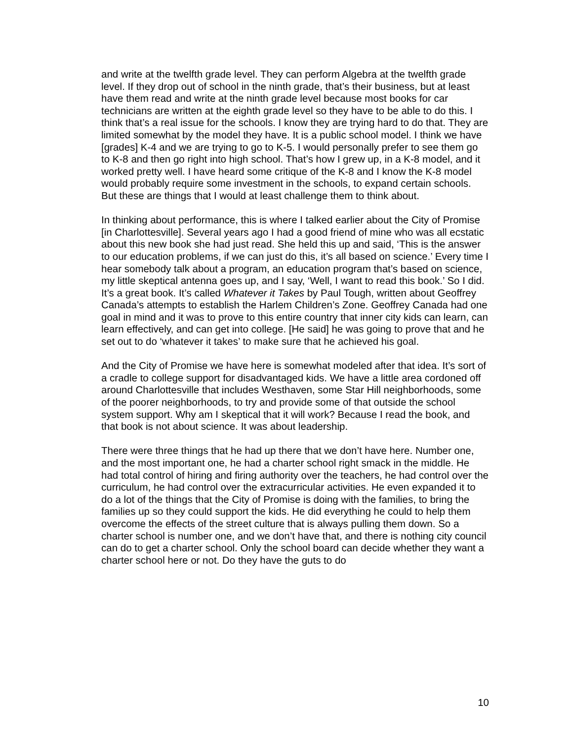and write at the twelfth grade level. They can perform Algebra at the twelfth grade level. If they drop out of school in the ninth grade, that’s their business, but at least have them read and write at the ninth grade level because most books for car technicians are written at the eighth grade level so they have to be able to do this. I think that’s a real issue for the schools. I know they are trying hard to do that. They are limited somewhat by the model they have. It is a public school model. I think we have [grades] K-4 and we are trying to go to K-5. I would personally prefer to see them go to K-8 and then go right into high school. That’s how I grew up, in a K-8 model, and it worked pretty well. I have heard some critique of the K-8 and I know the K-8 model would probably require some investment in the schools, to expand certain schools. But these are things that I would at least challenge them to think about.
In thinking about performance, this is where I talked earlier about the City of Promise [in Charlottesville]. Several years ago I had a good friend of mine who was all ecstatic about this new book she had just read. She held this up and said, ‘This is the answer to our education problems, if we can just do this, it’s all based on science.’ Every time I hear somebody talk about a program, an education program that’s based on science, my little skeptical antenna goes up, and I say, ‘Well, I want to read this book.’ So I did. It’s a great book. It’s called Whatever it Takes by Paul Tough, written about Geoffrey Canada’s attempts to establish the Harlem Children’s Zone. Geoffrey Canada had one goal in mind and it was to prove to this entire country that inner city kids can learn, can learn effectively, and can get into college. [He said] he was going to prove that and he set out to do ‘whatever it takes’ to make sure that he achieved his goal.
And the City of Promise we have here is somewhat modeled after that idea. It’s sort of a cradle to college support for disadvantaged kids. We have a little area cordoned off around Charlottesville that includes Westhaven, some Star Hill neighborhoods, some of the poorer neighborhoods, to try and provide some of that outside the school system support. Why am I skeptical that it will work? Because I read the book, and that book is not about science. It was about leadership.
There were three things that he had up there that we don’t have here. Number one, and the most important one, he had a charter school right smack in the middle. He had total control of hiring and firing authority over the teachers, he had control over the curriculum, he had control over the extracurricular activities. He even expanded it to do a lot of the things that the City of Promise is doing with the families, to bring the families up so they could support the kids. He did everything he could to help them overcome the effects of the street culture that is always pulling them down. So a charter school is number one, and we don’t have that, and there is nothing city council can do to get a charter school. Only the school board can decide whether they want a charter school here or not. Do they have the guts to do
10